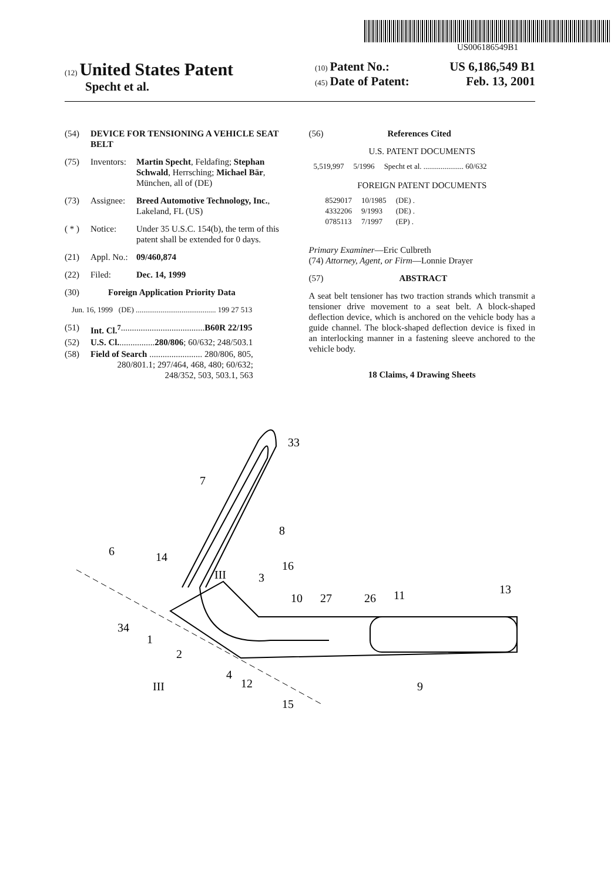US006186549B1
(12) United States Patent
Specht et al.
(10) Patent No.: US 6,186,549 B1
(45) Date of Patent: Feb. 13, 2001
(54) DEVICE FOR TENSIONING A VEHICLE SEAT BELT
(75) Inventors: Martin Specht, Feldafing; Stephan Schwald, Herrsching; Michael Bär, München, all of (DE)
(73) Assignee: Breed Automotive Technology, Inc., Lakeland, FL (US)
( * ) Notice: Under 35 U.S.C. 154(b), the term of this patent shall be extended for 0 days.
(21) Appl. No.: 09/460,874
(22) Filed: Dec. 14, 1999
(30) Foreign Application Priority Data
Jun. 16, 1999 (DE) .......................................... 199 27 513
(51) Int. Cl.<sup>7</sup> ...................................... B60R 22/195
(52) U.S. Cl. ................ 280/806; 60/632; 248/503.1
(58) Field of Search ........................ 280/806, 805,
280/801.1; 297/464, 468, 480; 60/632;
248/352, 503, 503.1, 563
(56) References Cited
U.S. PATENT DOCUMENTS
| 5,519,997 | 5/1996 | Specht et al. ..................... 60/632 |
FOREIGN PATENT DOCUMENTS
| 8529017 | 10/1985 | (DE) . |
| 4332206 | 9/1993 | (DE) . |
| 0785113 | 7/1997 | (EP) . |
Primary Examiner—Eric Culbreth
(74) Attorney, Agent, or Firm—Lonnie Drayer
(57) ABSTRACT
A seat belt tensioner has two traction strands which transmit a tensioner drive movement to a seat belt. A block-shaped deflection device, which is anchored on the vehicle body has a guide channel. The block-shaped deflection device is fixed in an interlocking manner in a fastening sleeve anchored to the vehicle body.
18 Claims, 4 Drawing Sheets
33
7
8
6
14
III
3
16
10
27
26
11
13
34
1
2
4
12
III
9
15